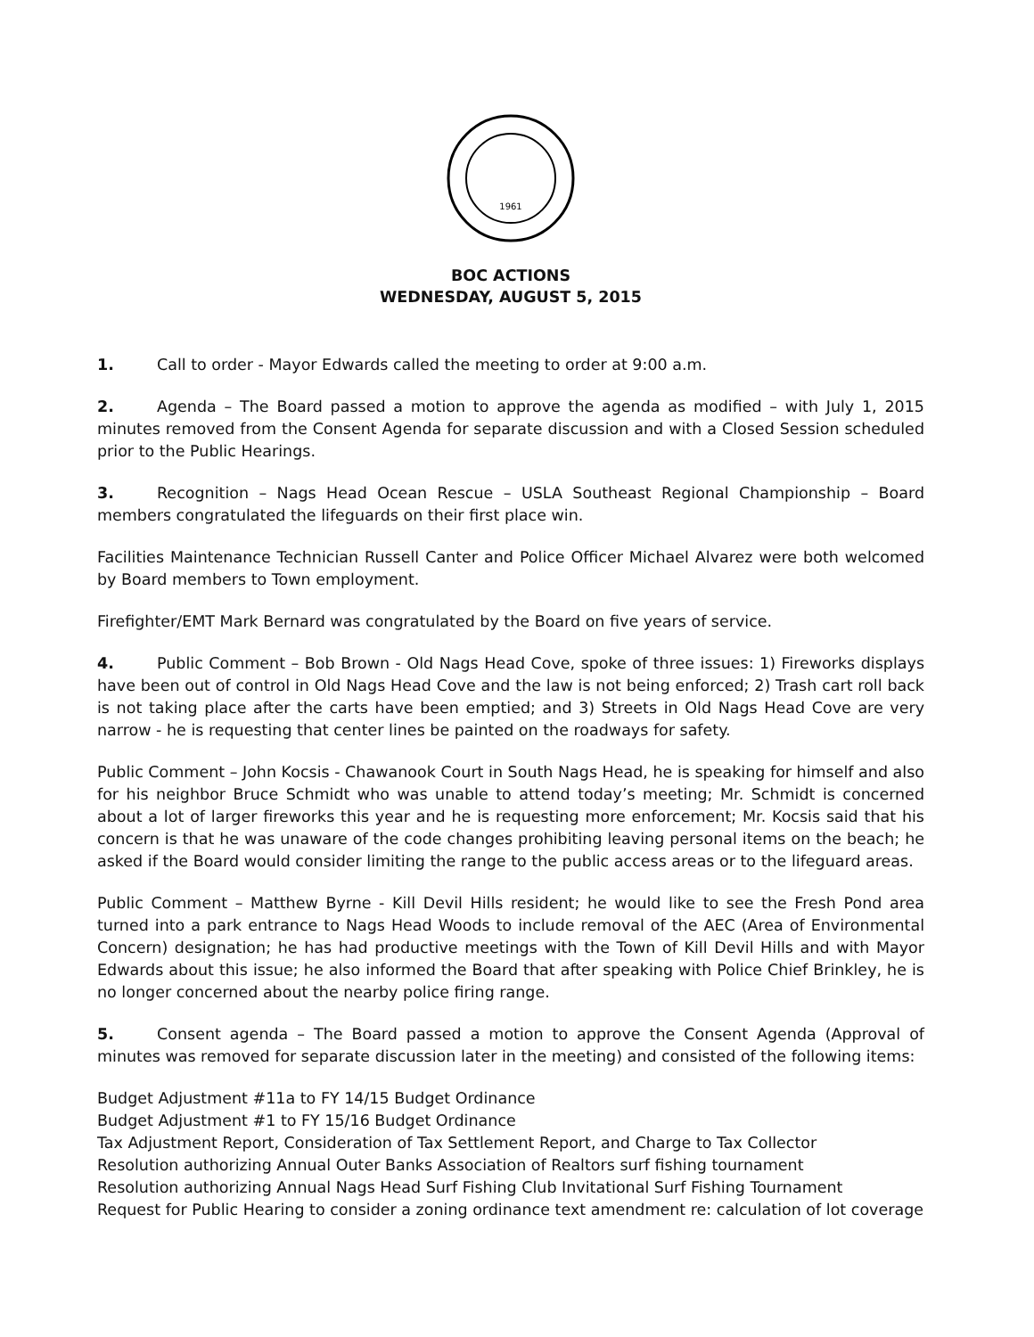1961
BOC ACTIONS
WEDNESDAY, AUGUST 5, 2015
1. Call to order - Mayor Edwards called the meeting to order at 9:00 a.m.
2. Agenda – The Board passed a motion to approve the agenda as modified – with July 1, 2015 minutes removed from the Consent Agenda for separate discussion and with a Closed Session scheduled prior to the Public Hearings.
3. Recognition – Nags Head Ocean Rescue – USLA Southeast Regional Championship – Board members congratulated the lifeguards on their first place win.
Facilities Maintenance Technician Russell Canter and Police Officer Michael Alvarez were both welcomed by Board members to Town employment.
Firefighter/EMT Mark Bernard was congratulated by the Board on five years of service.
4. Public Comment – Bob Brown - Old Nags Head Cove, spoke of three issues: 1) Fireworks displays have been out of control in Old Nags Head Cove and the law is not being enforced; 2) Trash cart roll back is not taking place after the carts have been emptied; and 3) Streets in Old Nags Head Cove are very narrow - he is requesting that center lines be painted on the roadways for safety.
Public Comment – John Kocsis - Chawanook Court in South Nags Head, he is speaking for himself and also for his neighbor Bruce Schmidt who was unable to attend today’s meeting; Mr. Schmidt is concerned about a lot of larger fireworks this year and he is requesting more enforcement; Mr. Kocsis said that his concern is that he was unaware of the code changes prohibiting leaving personal items on the beach; he asked if the Board would consider limiting the range to the public access areas or to the lifeguard areas.
Public Comment – Matthew Byrne - Kill Devil Hills resident; he would like to see the Fresh Pond area turned into a park entrance to Nags Head Woods to include removal of the AEC (Area of Environmental Concern) designation; he has had productive meetings with the Town of Kill Devil Hills and with Mayor Edwards about this issue; he also informed the Board that after speaking with Police Chief Brinkley, he is no longer concerned about the nearby police firing range.
5. Consent agenda – The Board passed a motion to approve the Consent Agenda (Approval of minutes was removed for separate discussion later in the meeting) and consisted of the following items:
Budget Adjustment #11a to FY 14/15 Budget Ordinance
Budget Adjustment #1 to FY 15/16 Budget Ordinance
Tax Adjustment Report, Consideration of Tax Settlement Report, and Charge to Tax Collector
Resolution authorizing Annual Outer Banks Association of Realtors surf fishing tournament
Resolution authorizing Annual Nags Head Surf Fishing Club Invitational Surf Fishing Tournament
Request for Public Hearing to consider a zoning ordinance text amendment re: calculation of lot coverage